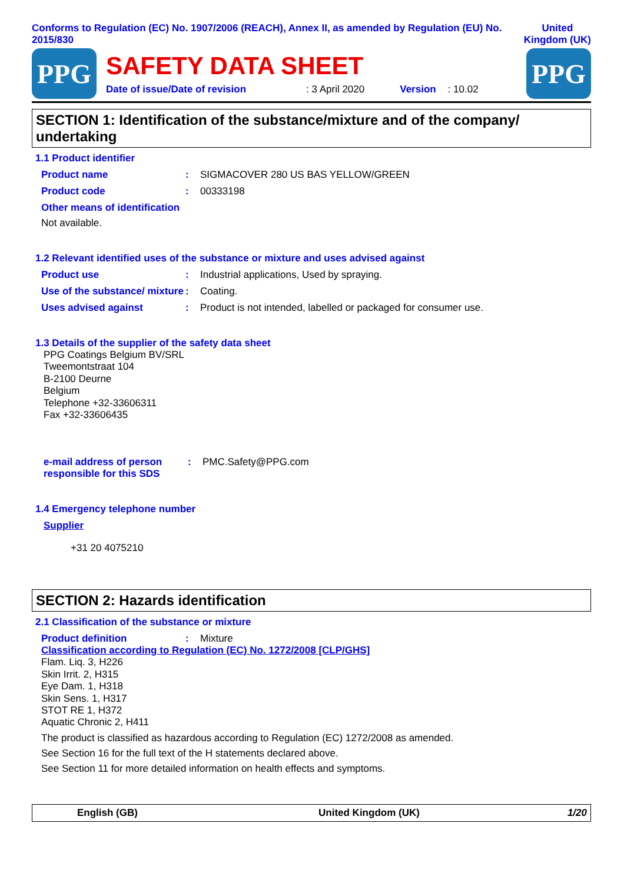Conforms to Regulation (EC) No. 1907/2006 (REACH), Annex II, as amended by Regulation (EU) No. 2015/830
United
Kingdom (UK)
PPG
SAFETY DATA SHEET
Date of issue/Date of revision: 3 April 2020 Version: 10.02
PPG
SECTION 1: Identification of the substance/mixture and of the company/ undertaking
1.1 Product identifier
Product name: SIGMACOVER 280 US BAS YELLOW/GREEN
Product code: 00333198
Other means of identification
Not available.
1.2 Relevant identified uses of the substance or mixture and uses advised against
Product use: Industrial applications, Used by spraying.
Use of the substance/ mixture: Coating.
Uses advised against: Product is not intended, labelled or packaged for consumer use.
1.3 Details of the supplier of the safety data sheet
PPG Coatings Belgium BV/SRL
Tweemontstraat 104
B-2100 Deurne
Belgium
Telephone +32-33606311
Fax +32-33606435
e-mail address of person responsible for this SDS: PMC.Safety@PPG.com
1.4 Emergency telephone number
Supplier
+31 20 4075210
SECTION 2: Hazards identification
2.1 Classification of the substance or mixture
Product definition: Mixture
Classification according to Regulation (EC) No. 1272/2008 [CLP/GHS]
Flam. Liq. 3, H226
Skin Irrit. 2, H315
Eye Dam. 1, H318
Skin Sens. 1, H317
STOT RE 1, H372
Aquatic Chronic 2, H411
The product is classified as hazardous according to Regulation (EC) 1272/2008 as amended.
See Section 16 for the full text of the H statements declared above.
See Section 11 for more detailed information on health effects and symptoms.
English (GB) United Kingdom (UK) 1/20